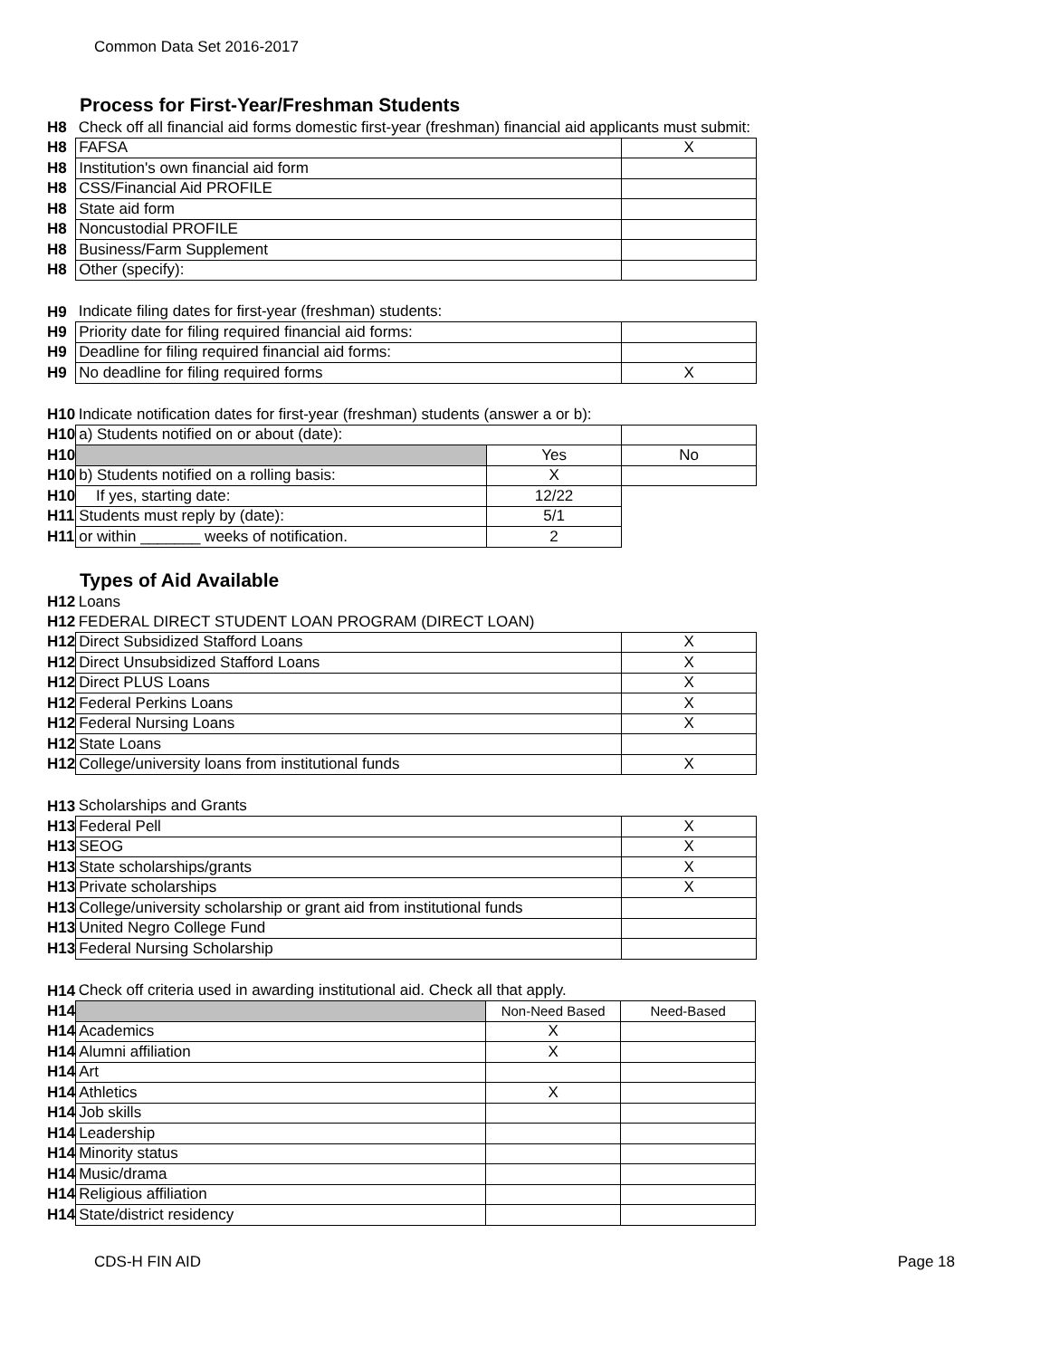Common Data Set 2016-2017
Process for First-Year/Freshman Students
| H8 | Check off all financial aid forms domestic first-year (freshman) financial aid applicants must submit: | | |
| H8 | FAFSA | | X |
| H8 | Institution's own financial aid form | | |
| H8 | CSS/Financial Aid PROFILE | | |
| H8 | State aid form | | |
| H8 | Noncustodial PROFILE | | |
| H8 | Business/Farm Supplement | | |
| H8 | Other (specify): | | |
| H9 | Indicate filing dates for first-year (freshman) students: | | |
| H9 | Priority date for filing required financial aid forms: | | |
| H9 | Deadline for filing required financial aid forms: | | |
| H9 | No deadline for filing required forms | | X |
| H10 | Indicate notification dates for first-year (freshman) students (answer a or b): | | |
| H10 | a) Students notified on or about (date): | | |
| H10 | | Yes | No |
| H10 | b) Students notified on a rolling basis: | X | |
| H10 | If yes, starting date: | 12/22 | |
| H11 | Students must reply by (date): | 5/1 | |
| H11 | or within _______ weeks of notification. | 2 | |
Types of Aid Available
| H12 | Loans | |
| H12 | FEDERAL DIRECT STUDENT LOAN PROGRAM (DIRECT LOAN) | |
| H12 | Direct Subsidized Stafford Loans | X |
| H12 | Direct Unsubsidized Stafford Loans | X |
| H12 | Direct PLUS Loans | X |
| H12 | Federal Perkins Loans | X |
| H12 | Federal Nursing Loans | X |
| H12 | State Loans | |
| H12 | College/university loans from institutional funds | X |
| H13 | Scholarships and Grants | |
| H13 | Federal Pell | X |
| H13 | SEOG | X |
| H13 | State scholarships/grants | X |
| H13 | Private scholarships | X |
| H13 | College/university scholarship or grant aid from institutional funds | |
| H13 | United Negro College Fund | |
| H13 | Federal Nursing Scholarship | |
| H14 | Check off criteria used in awarding institutional aid. Check all that apply. | | |
| H14 | | Non-Need Based | Need-Based |
| H14 | Academics | X | |
| H14 | Alumni affiliation | X | |
| H14 | Art | | |
| H14 | Athletics | X | |
| H14 | Job skills | | |
| H14 | Leadership | | |
| H14 | Minority status | | |
| H14 | Music/drama | | |
| H14 | Religious affiliation | | |
| H14 | State/district residency | | |
CDS-H FIN AID Page 18